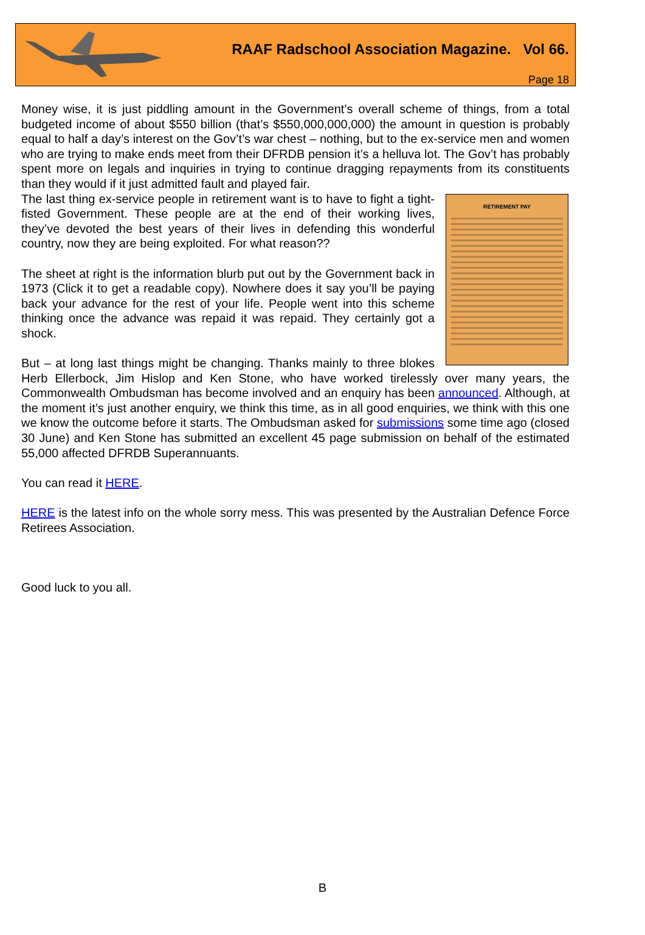RAAF Radschool Association Magazine. Vol 66.
Page 18
Money wise, it is just piddling amount in the Government’s overall scheme of things, from a total budgeted income of about $550 billion (that’s $550,000,000,000) the amount in question is probably equal to half a day’s interest on the Gov’t’s war chest – nothing, but to the ex-service men and women who are trying to make ends meet from their DFRDB pension it’s a helluva lot. The Gov’t has probably spent more on legals and inquiries in trying to continue dragging repayments from its constituents than they would if it just admitted fault and played fair.
RETIREMENT PAY
The last thing ex-service people in retirement want is to have to fight a tight-fisted Government. These people are at the end of their working lives, they’ve devoted the best years of their lives in defending this wonderful country, now they are being exploited. For what reason??
The sheet at right is the information blurb put out by the Government back in 1973 (Click it to get a readable copy). Nowhere does it say you’ll be paying back your advance for the rest of your life. People went into this scheme thinking once the advance was repaid it was repaid. They certainly got a shock.
But – at long last things might be changing. Thanks mainly to three blokes Herb Ellerbock, Jim Hislop and Ken Stone, who have worked tirelessly over many years, the Commonwealth Ombudsman has become involved and an enquiry has been announced. Although, at the moment it’s just another enquiry, we think this time, as in all good enquiries, we think with this one we know the outcome before it starts. The Ombudsman asked for submissions some time ago (closed 30 June) and Ken Stone has submitted an excellent 45 page submission on behalf of the estimated 55,000 affected DFRDB Superannuants.
You can read it HERE.
HERE is the latest info on the whole sorry mess. This was presented by the Australian Defence Force Retirees Association.
Good luck to you all.
B